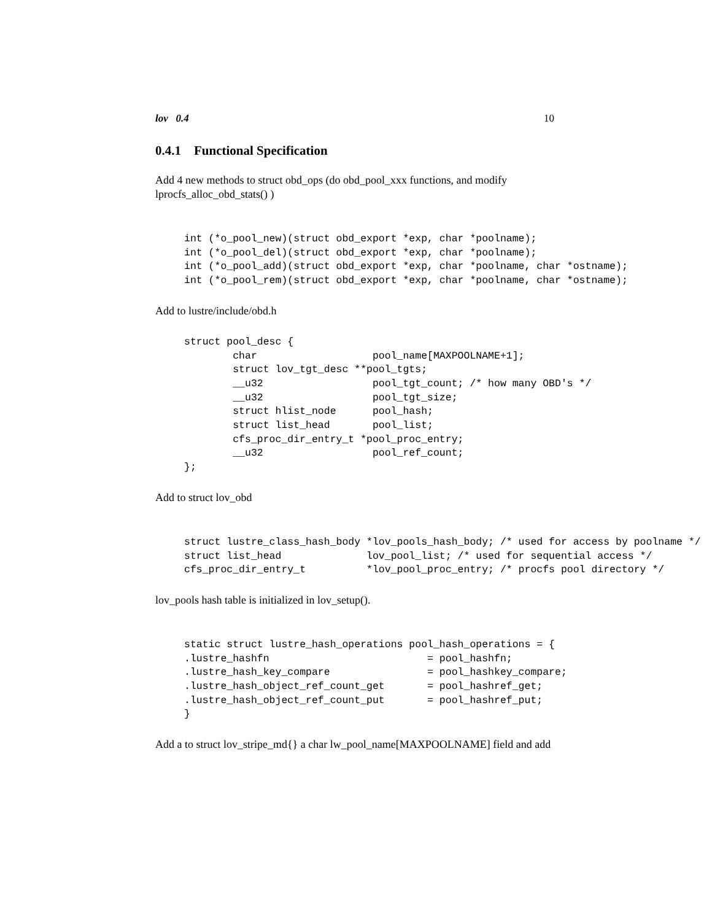lov 0.4 10
0.4.1 Functional Specification
Add 4 new methods to struct obd_ops (do obd_pool_xxx functions, and modify lprocfs_alloc_obd_stats() )
int (*o_pool_new)(struct obd_export *exp, char *poolname);
int (*o_pool_del)(struct obd_export *exp, char *poolname);
int (*o_pool_add)(struct obd_export *exp, char *poolname, char *ostname);
int (*o_pool_rem)(struct obd_export *exp, char *poolname, char *ostname);
Add to lustre/include/obd.h
struct pool_desc {
        char                   pool_name[MAXPOOLNAME+1];
        struct lov_tgt_desc **pool_tgts;
        __u32                  pool_tgt_count; /* how many OBD's */
        __u32                  pool_tgt_size;
        struct hlist_node      pool_hash;
        struct list_head       pool_list;
        cfs_proc_dir_entry_t *pool_proc_entry;
        __u32                  pool_ref_count;
};
Add to struct lov_obd
struct lustre_class_hash_body *lov_pools_hash_body; /* used for access by poolname */
struct list_head              lov_pool_list; /* used for sequential access */
cfs_proc_dir_entry_t          *lov_pool_proc_entry; /* procfs pool directory */
lov_pools hash table is initialized in lov_setup().
static struct lustre_hash_operations pool_hash_operations = {
.lustre_hashfn                          = pool_hashfn;
.lustre_hash_key_compare                = pool_hashkey_compare;
.lustre_hash_object_ref_count_get       = pool_hashref_get;
.lustre_hash_object_ref_count_put       = pool_hashref_put;
}
Add a to struct lov_stripe_md{} a char lw_pool_name[MAXPOOLNAME] field and add